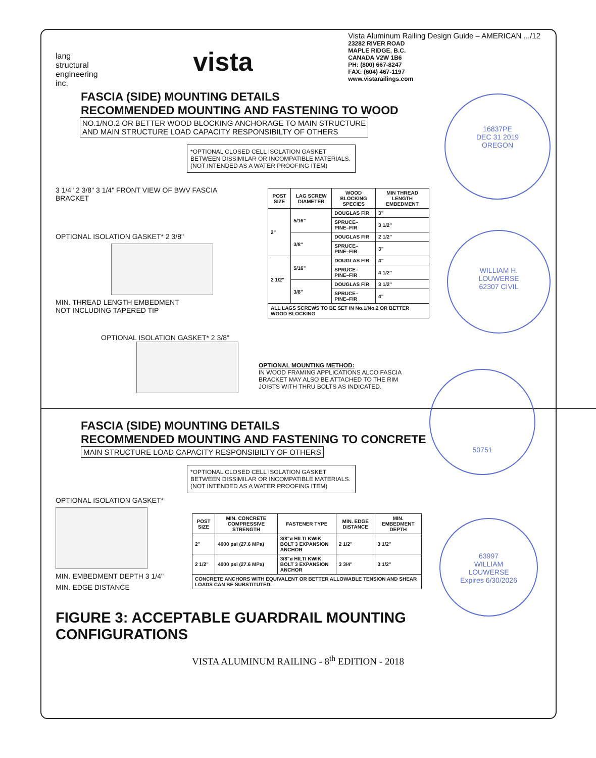lang
structural
engineering
inc.
vista
Vista Aluminum Railing Design Guide – AMERICAN .../12
23282 RIVER ROAD
MAPLE RIDGE, B.C.
CANADA V2W 1B6
PH: (800) 667-8247
FAX: (604) 467-1197
www.vistarailings.com
FASCIA (SIDE) MOUNTING DETAILS
RECOMMENDED MOUNTING AND FASTENING TO WOOD
NO.1/NO.2 OR BETTER WOOD BLOCKING ANCHORAGE TO MAIN STRUCTURE
AND MAIN STRUCTURE LOAD CAPACITY RESPONSIBILTY OF OTHERS
*OPTIONAL CLOSED CELL ISOLATION GASKET BETWEEN DISSIMILAR OR INCOMPATIBLE MATERIALS.
(NOT INTENDED AS A WATER PROOFING ITEM)
3 1/4" 2 3/8" 3 1/4" FRONT VIEW OF BWV FASCIA BRACKET
OPTIONAL ISOLATION GASKET* 2 3/8"
MIN. THREAD LENGTH EMBEDMENT
NOT INCLUDING TAPERED TIP
| POST SIZE | LAG SCREW DIAMETER | WOOD BLOCKING SPECIES | MIN THREAD LENGTH EMBEDMENT |
| --- | --- | --- | --- |
| 2" | 5/16" | DOUGLAS FIR | 3" |
| | | SPRUCE–PINE–FIR | 3 1/2" |
| | 3/8" | DOUGLAS FIR | 2 1/2" |
| | | SPRUCE–PINE–FIR | 3" |
| 2 1/2" | 5/16" | DOUGLAS FIR | 4" |
| | | SPRUCE–PINE–FIR | 4 1/2" |
| | 3/8" | DOUGLAS FIR | 3 1/2" |
| | | SPRUCE–PINE–FIR | 4" |
| ALL LAGS SCREWS TO BE SET IN No.1/No.2 OR BETTER WOOD BLOCKING | | | |
OPTIONAL ISOLATION GASKET* 2 3/8"
OPTIONAL MOUNTING METHOD:
IN WOOD FRAMING APPLICATIONS ALCO FASCIA
BRACKET MAY ALSO BE ATTACHED TO THE RIM
JOISTS WITH THRU BOLTS AS INDICATED.
FASCIA (SIDE) MOUNTING DETAILS
RECOMMENDED MOUNTING AND FASTENING TO CONCRETE
MAIN STRUCTURE LOAD CAPACITY RESPONSIBILTY OF OTHERS
*OPTIONAL CLOSED CELL ISOLATION GASKET BETWEEN DISSIMILAR OR INCOMPATIBLE MATERIALS.
(NOT INTENDED AS A WATER PROOFING ITEM)
OPTIONAL ISOLATION GASKET*
MIN. EMBEDMENT DEPTH 3 1/4"
MIN. EDGE DISTANCE
| POST SIZE | MIN. CONCRETE COMPRESSIVE STRENGTH | FASTENER TYPE | MIN. EDGE DISTANCE | MIN. EMBEDMENT DEPTH |
| --- | --- | --- | --- | --- |
| 2" | 4000 psi (27.6 MPa) | 3/8"ø HILTI KWIK BOLT 3 EXPANSION ANCHOR | 2 1/2" | 3 1/2" |
| 2 1/2" | 4000 psi (27.6 MPa) | 3/8"ø HILTI KWIK BOLT 3 EXPANSION ANCHOR | 3 3/4" | 3 1/2" |
| CONCRETE ANCHORS WITH EQUIVALENT OR BETTER ALLOWABLE TENSION AND SHEAR LOADS CAN BE SUBSTITUTED. | | | | |
FIGURE 3: ACCEPTABLE GUARDRAIL MOUNTING CONFIGURATIONS
VISTA ALUMINUM RAILING - 8<sup>th</sup> EDITION - 2018
16837PE
DEC 31 2019
OREGON
WILLIAM H.
LOUWERSE
62307 CIVIL
50751
63997
WILLIAM
LOUWERSE
Expires 6/30/2026